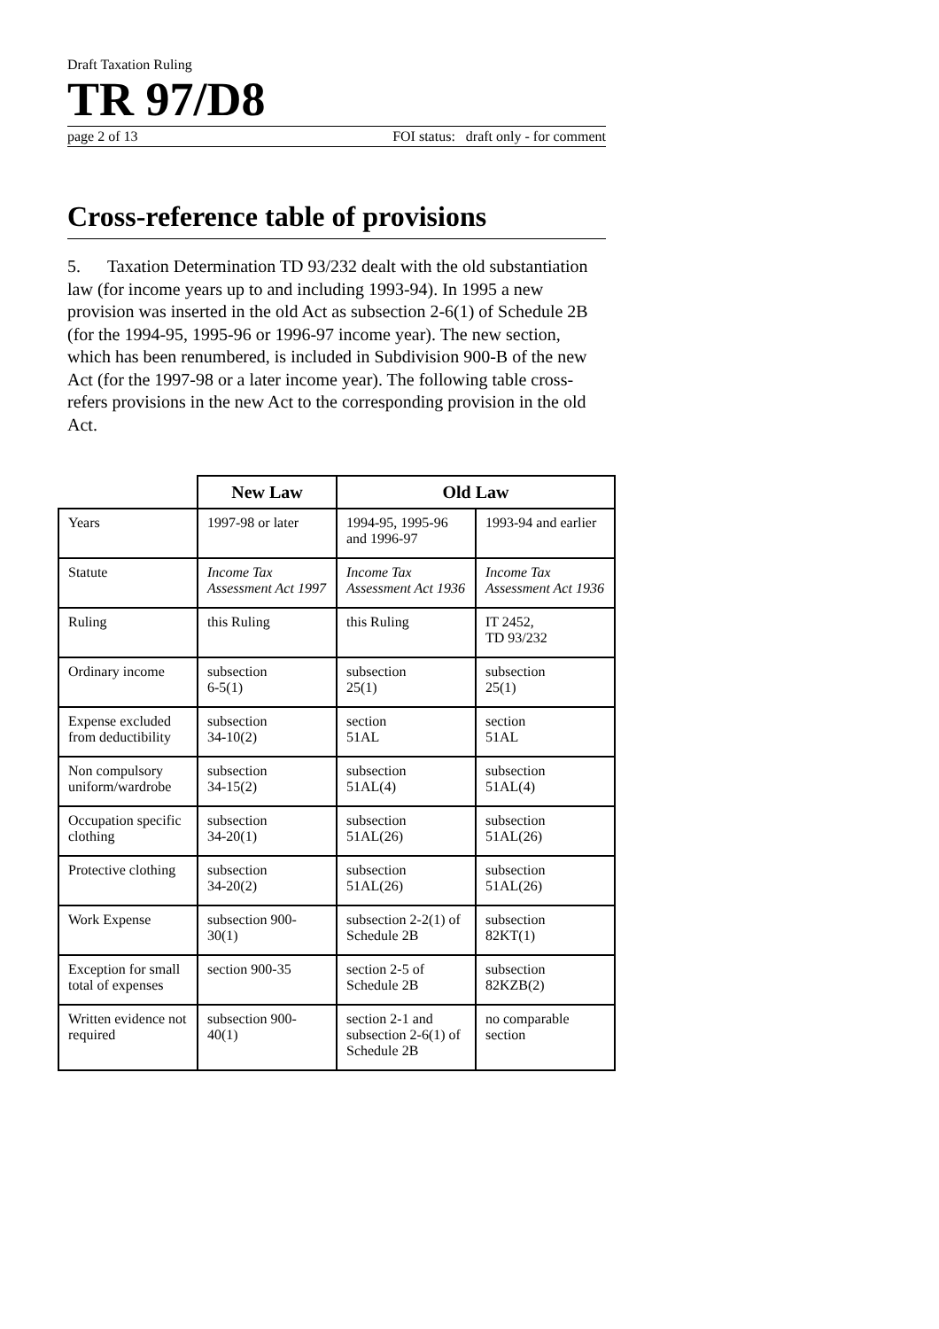Draft Taxation Ruling
TR 97/D8
page 2 of 13 FOI status: draft only - for comment
Cross-reference table of provisions
5. Taxation Determination TD 93/232 dealt with the old substantiation law (for income years up to and including 1993-94). In 1995 a new provision was inserted in the old Act as subsection 2-6(1) of Schedule 2B (for the 1994-95, 1995-96 or 1996-97 income year). The new section, which has been renumbered, is included in Subdivision 900-B of the new Act (for the 1997-98 or a later income year). The following table cross-refers provisions in the new Act to the corresponding provision in the old Act.
| | New Law | Old Law | |
| --- | --- | --- | --- |
| Years | 1997-98 or later | 1994-95, 1995-96 and 1996-97 | 1993-94 and earlier |
| Statute | Income Tax Assessment Act 1997 | Income Tax Assessment Act 1936 | Income Tax Assessment Act 1936 |
| Ruling | this Ruling | this Ruling | IT 2452, TD 93/232 |
| Ordinary income | subsection 6-5(1) | subsection 25(1) | subsection 25(1) |
| Expense excluded from deductibility | subsection 34-10(2) | section 51AL | section 51AL |
| Non compulsory uniform/wardrobe | subsection 34-15(2) | subsection 51AL(4) | subsection 51AL(4) |
| Occupation specific clothing | subsection 34-20(1) | subsection 51AL(26) | subsection 51AL(26) |
| Protective clothing | subsection 34-20(2) | subsection 51AL(26) | subsection 51AL(26) |
| Work Expense | subsection 900-30(1) | subsection 2-2(1) of Schedule 2B | subsection 82KT(1) |
| Exception for small total of expenses | section 900-35 | section 2-5 of Schedule 2B | subsection 82KZB(2) |
| Written evidence not required | subsection 900-40(1) | section 2-1 and subsection 2-6(1) of Schedule 2B | no comparable section |